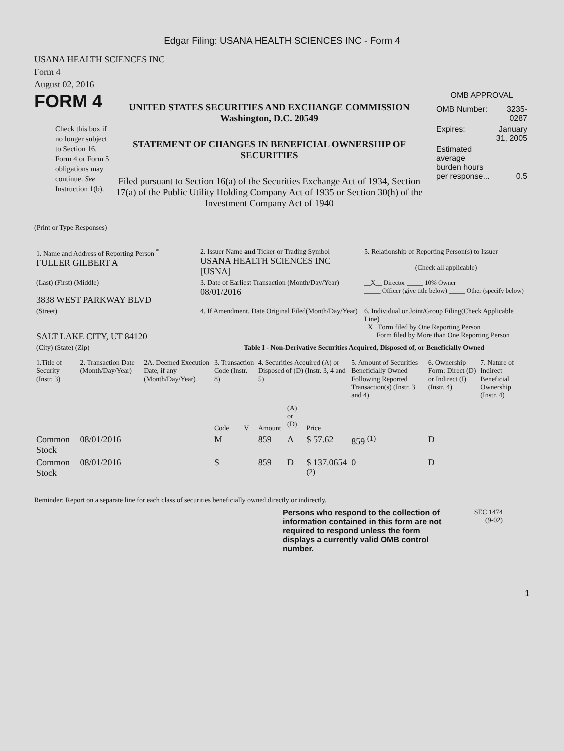Edgar Filing: USANA HEALTH SCIENCES INC - Form 4
USANA HEALTH SCIENCES INC
Form 4
August 02, 2016
FORM 4
Check this box if no longer subject to Section 16. Form 4 or Form 5 obligations may continue. See Instruction 1(b).
UNITED STATES SECURITIES AND EXCHANGE COMMISSION
Washington, D.C. 20549
STATEMENT OF CHANGES IN BENEFICIAL OWNERSHIP OF SECURITIES
Filed pursuant to Section 16(a) of the Securities Exchange Act of 1934, Section 17(a) of the Public Utility Holding Company Act of 1935 or Section 30(h) of the Investment Company Act of 1940
OMB APPROVAL
| OMB Number: | 3235-0287 |
| Expires: | January 31, 2005 |
| Estimated average burden hours per response... | 0.5 |
(Print or Type Responses)
| 1. Name and Address of Reporting Person <sup>*</sup> FULLER GILBERT A | 2. Issuer Name and Ticker or Trading Symbol USANA HEALTH SCIENCES INC [USNA] | 5. Relationship of Reporting Person(s) to Issuer (Check all applicable) |
| (Last) (First) (Middle) 3838 WEST PARKWAY BLVD | 3. Date of Earliest Transaction (Month/Day/Year) 08/01/2016 | __X__ Director _____ 10% Owner _____ Officer (give title below) _____ Other (specify below) |
| (Street) SALT LAKE CITY, UT 84120 | 4. If Amendment, Date Original Filed(Month/Day/Year) | 6. Individual or Joint/Group Filing(Check Applicable Line) _X_ Form filed by One Reporting Person ___ Form filed by More than One Reporting Person |
| (City) (State) (Zip) | Table I - Non-Derivative Securities Acquired, Disposed of, or Beneficially Owned | |
| 1.Title of Security (Instr. 3) | 2. Transaction Date (Month/Day/Year) | 2A. Deemed Execution Date, if any (Month/Day/Year) | 3. Transaction Code (Instr. 8) | | 4. Securities Acquired (A) or Disposed of (D) (Instr. 3, 4 and 5) | | | 5. Amount of Securities Beneficially Owned Following Reported Transaction(s) (Instr. 3 and 4) | 6. Ownership Form: Direct (D) or Indirect (I) (Instr. 4) | 7. Nature of Indirect Beneficial Ownership (Instr. 4) |
| --- | --- | --- | --- | --- | --- | --- | --- | --- | --- | --- |
| | | | Code | V | Amount | (A) or (D) | Price | | | |
| Common Stock | 08/01/2016 | | M | | 859 | A | $ 57.62 | 859 <sup>(1)</sup> | D | |
| Common Stock | 08/01/2016 | | S | | 859 | D | $ 137.0654 <sup>(2)</sup> | 0 | D | |
Reminder: Report on a separate line for each class of securities beneficially owned directly or indirectly.
Persons who respond to the collection of information contained in this form are not required to respond unless the form displays a currently valid OMB control number.
SEC 1474
(9-02)
1